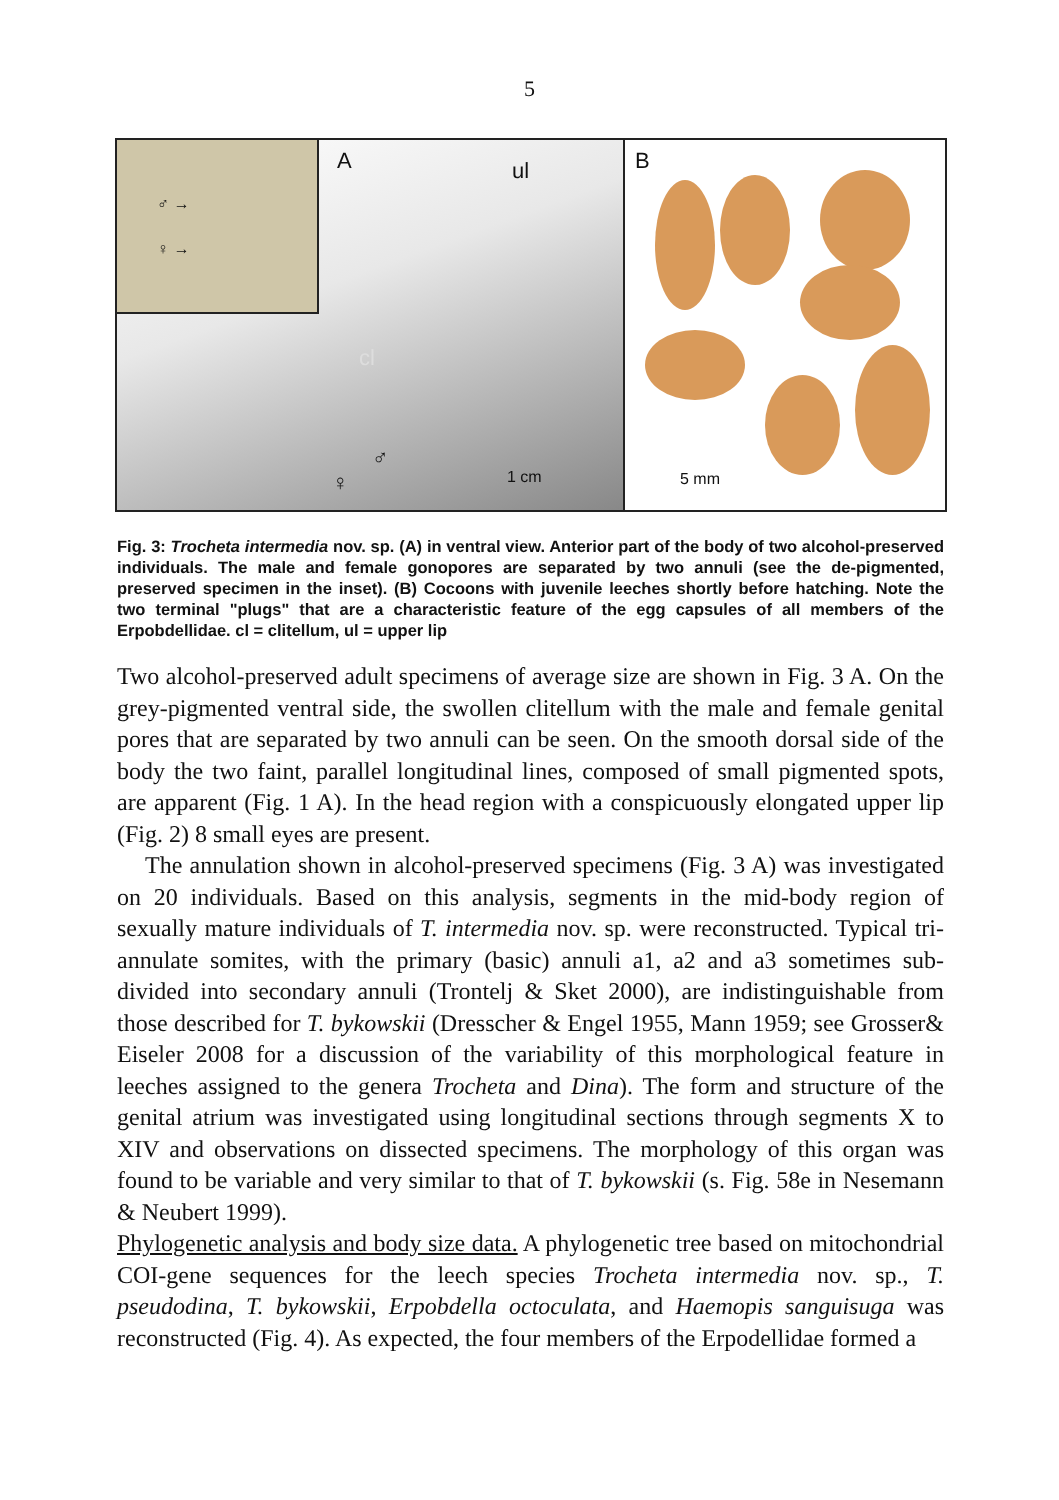5
♂ →
♀ →
A ul
cl
♂
♀ 1 cm
B
5 mm
Fig. 3: Trocheta intermedia nov. sp. (A) in ventral view. Anterior part of the body of two alcohol-preserved individuals. The male and female gonopores are separated by two annuli (see the de-pigmented, preserved specimen in the inset). (B) Cocoons with juvenile leeches shortly before hatching. Note the two terminal "plugs" that are a characteristic feature of the egg capsules of all members of the Erpobdellidae. cl = clitellum, ul = upper lip
Two alcohol-preserved adult specimens of average size are shown in Fig. 3 A. On the grey-pigmented ventral side, the swollen clitellum with the male and female genital pores that are separated by two annuli can be seen. On the smooth dorsal side of the body the two faint, parallel longitudinal lines, composed of small pigmented spots, are apparent (Fig. 1 A). In the head region with a conspicuously elongated upper lip (Fig. 2) 8 small eyes are present.
The annulation shown in alcohol-preserved specimens (Fig. 3 A) was investigated on 20 individuals. Based on this analysis, segments in the mid-body region of sexually mature individuals of T. intermedia nov. sp. were reconstructed. Typical tri-annulate somites, with the primary (basic) annuli a1, a2 and a3 sometimes sub-divided into secondary annuli (Trontelj & Sket 2000), are indistinguishable from those described for T. bykowskii (Dresscher & Engel 1955, Mann 1959; see Grosser& Eiseler 2008 for a discussion of the variability of this morphological feature in leeches assigned to the genera Trocheta and Dina). The form and structure of the genital atrium was investigated using longitudinal sections through segments X to XIV and observations on dissected specimens. The morphology of this organ was found to be variable and very similar to that of T. bykowskii (s. Fig. 58e in Nesemann & Neubert 1999).
Phylogenetic analysis and body size data. A phylogenetic tree based on mitochondrial COI-gene sequences for the leech species Trocheta intermedia nov. sp., T. pseudodina, T. bykowskii, Erpobdella octoculata, and Haemopis sanguisuga was reconstructed (Fig. 4). As expected, the four members of the Erpodellidae formed a